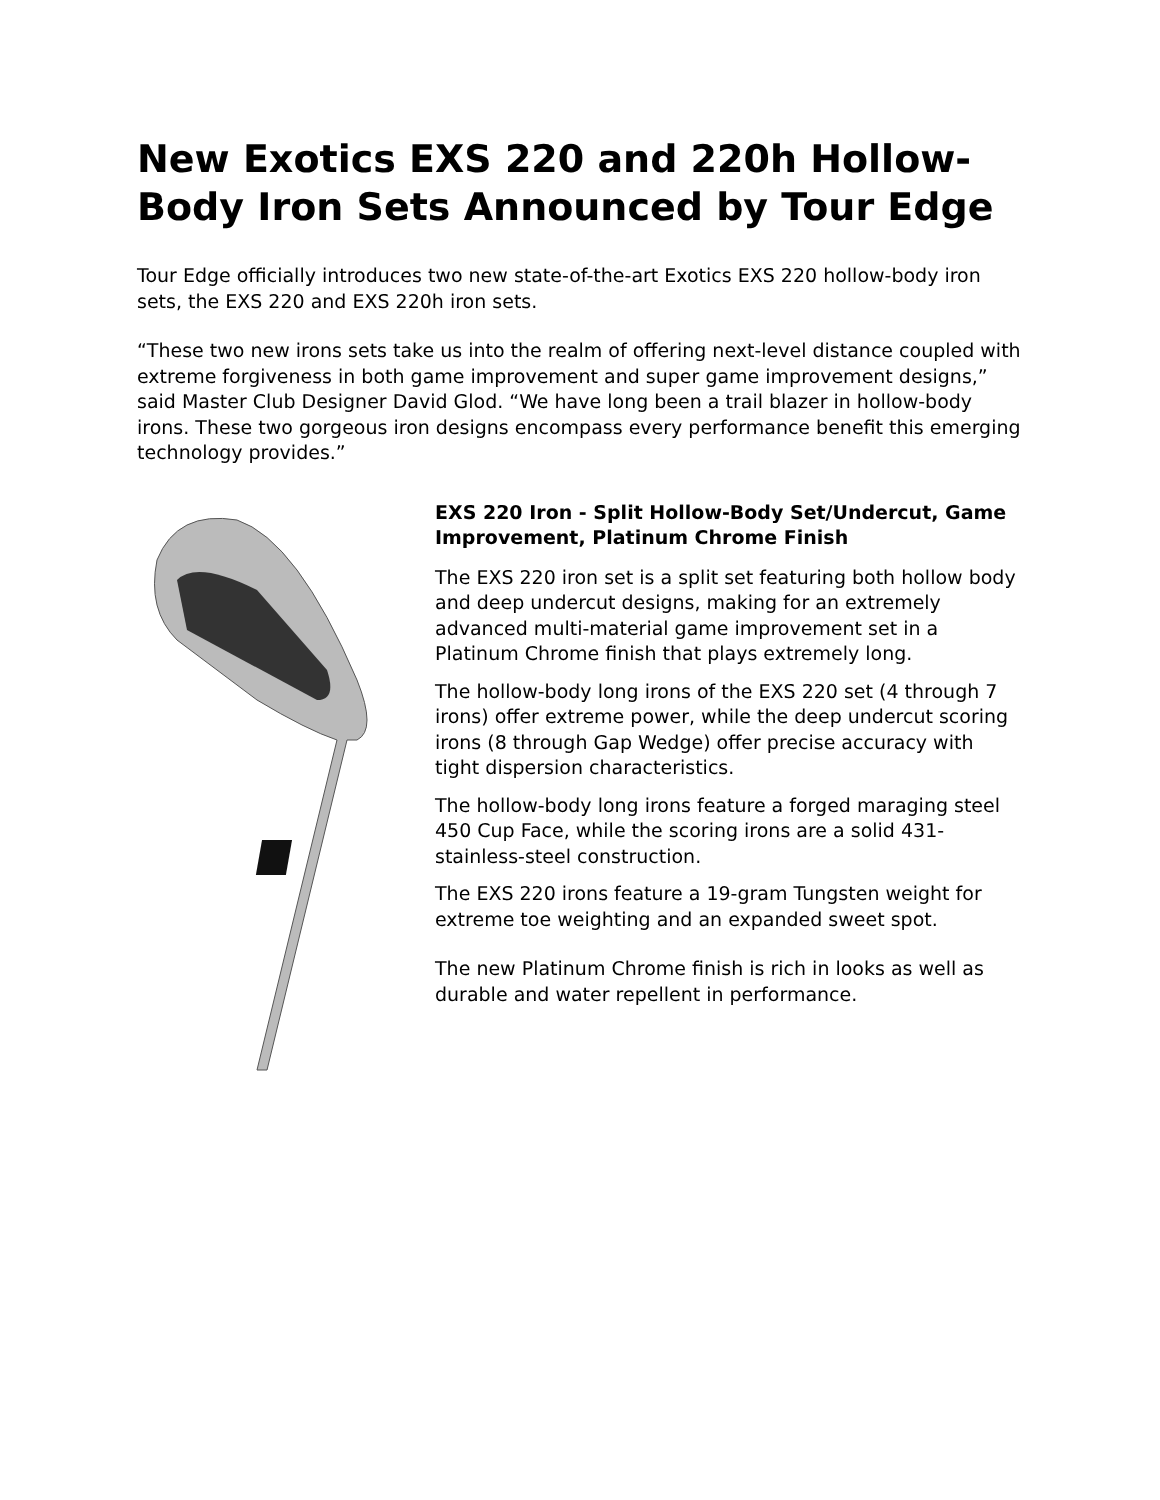New Exotics EXS 220 and 220h Hollow-Body Iron Sets Announced by Tour Edge
Tour Edge officially introduces two new state-of-the-art Exotics EXS 220 hollow-body iron sets, the EXS 220 and EXS 220h iron sets.
“These two new irons sets take us into the realm of offering next-level distance coupled with extreme forgiveness in both game improvement and super game improvement designs,” said Master Club Designer David Glod. “We have long been a trail blazer in hollow-body irons. These two gorgeous iron designs encompass every performance benefit this emerging technology provides.”
EXS 220 Iron - Split Hollow-Body Set/Undercut, Game Improvement, Platinum Chrome Finish
The EXS 220 iron set is a split set featuring both hollow body and deep undercut designs, making for an extremely advanced multi-material game improvement set in a Platinum Chrome finish that plays extremely long.
The hollow-body long irons of the EXS 220 set (4 through 7 irons) offer extreme power, while the deep undercut scoring irons (8 through Gap Wedge) offer precise accuracy with tight dispersion characteristics.
The hollow-body long irons feature a forged maraging steel 450 Cup Face, while the scoring irons are a solid 431-stainless-steel construction.
The EXS 220 irons feature a 19-gram Tungsten weight for extreme toe weighting and an expanded sweet spot.
The new Platinum Chrome finish is rich in looks as well as durable and water repellent in performance.